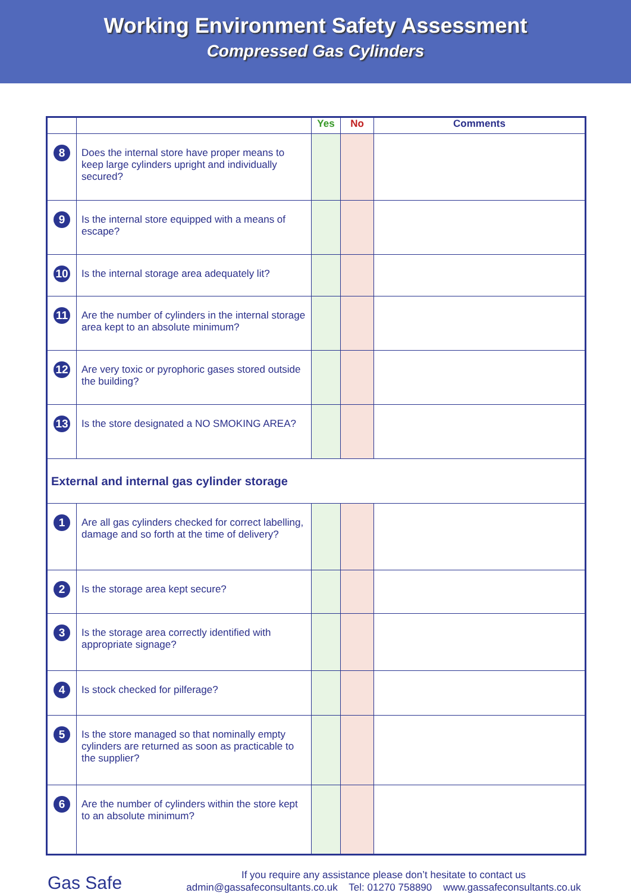Working Environment Safety Assessment
Compressed Gas Cylinders
| | | Yes | No | Comments |
| --- | --- | --- | --- | --- |
| 8 | Does the internal store have proper means to keep large cylinders upright and individually secured? | | | |
| 9 | Is the internal store equipped with a means of escape? | | | |
| 10 | Is the internal storage area adequately lit? | | | |
| 11 | Are the number of cylinders in the internal storage area kept to an absolute minimum? | | | |
| 12 | Are very toxic or pyrophoric gases stored outside the building? | | | |
| 13 | Is the store designated a NO SMOKING AREA? | | | |
| External and internal gas cylinder storage | | | | |
| 1 | Are all gas cylinders checked for correct labelling, damage and so forth at the time of delivery? | | | |
| 2 | Is the storage area kept secure? | | | |
| 3 | Is the storage area correctly identified with appropriate signage? | | | |
| 4 | Is stock checked for pilferage? | | | |
| 5 | Is the store managed so that nominally empty cylinders are returned as soon as practicable to the supplier? | | | |
| 6 | Are the number of cylinders within the store kept to an absolute minimum? | | | |
Gas Safe If you require any assistance please don’t hesitate to contact us
admin@gassafeconsultants.co.uk Tel: 01270 758890 www.gassafeconsultants.co.uk